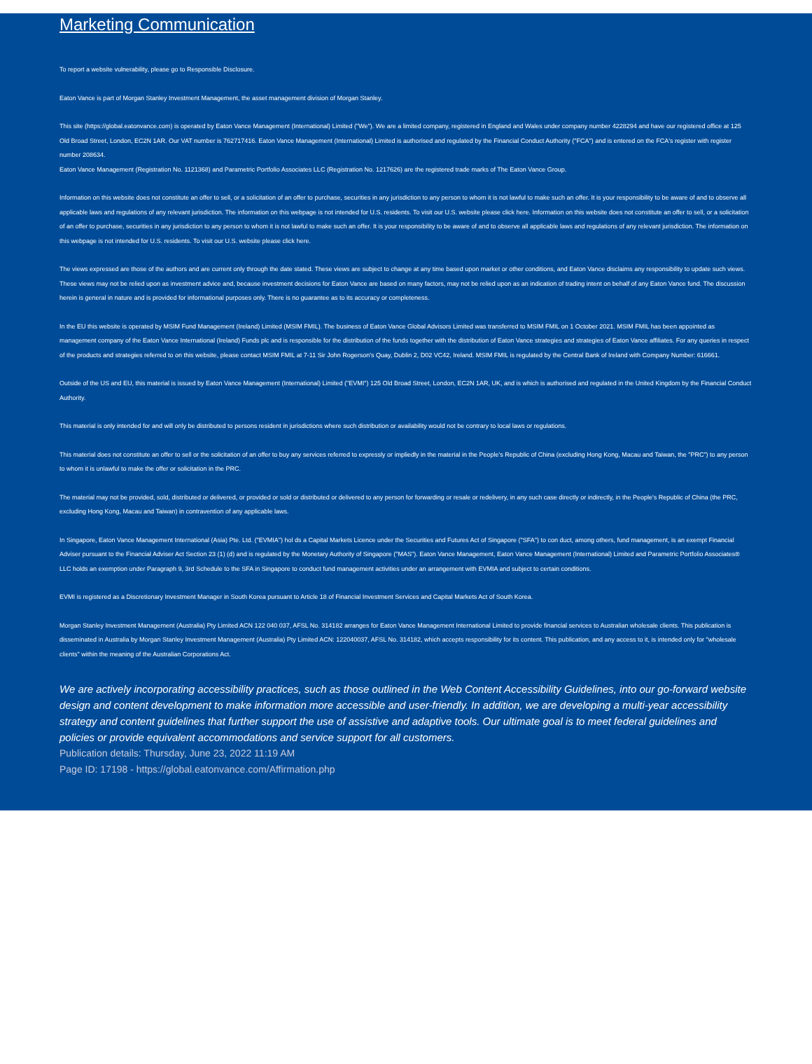Marketing Communication
To report a website vulnerability, please go to Responsible Disclosure.
Eaton Vance is part of Morgan Stanley Investment Management, the asset management division of Morgan Stanley.
This site (https://global.eatonvance.com) is operated by Eaton Vance Management (International) Limited ("We"). We are a limited company, registered in England and Wales under company number 4228294 and have our registered office at 125 Old Broad Street, London, EC2N 1AR. Our VAT number is 762717416. Eaton Vance Management (International) Limited is authorised and regulated by the Financial Conduct Authority ("FCA") and is entered on the FCA's register with register number 208634.
Eaton Vance Management (Registration No. 1121368) and Parametric Portfolio Associates LLC (Registration No. 1217626) are the registered trade marks of The Eaton Vance Group.
Information on this website does not constitute an offer to sell, or a solicitation of an offer to purchase, securities in any jurisdiction to any person to whom it is not lawful to make such an offer. It is your responsibility to be aware of and to observe all applicable laws and regulations of any relevant jurisdiction. The information on this webpage is not intended for U.S. residents. To visit our U.S. website please click here. Information on this website does not constitute an offer to sell, or a solicitation of an offer to purchase, securities in any jurisdiction to any person to whom it is not lawful to make such an offer. It is your responsibility to be aware of and to observe all applicable laws and regulations of any relevant jurisdiction. The information on this webpage is not intended for U.S. residents. To visit our U.S. website please click here.
The views expressed are those of the authors and are current only through the date stated. These views are subject to change at any time based upon market or other conditions, and Eaton Vance disclaims any responsibility to update such views. These views may not be relied upon as investment advice and, because investment decisions for Eaton Vance are based on many factors, may not be relied upon as an indication of trading intent on behalf of any Eaton Vance fund. The discussion herein is general in nature and is provided for informational purposes only. There is no guarantee as to its accuracy or completeness.
In the EU this website is operated by MSIM Fund Management (Ireland) Limited (MSIM FMIL). The business of Eaton Vance Global Advisors Limited was transferred to MSIM FMIL on 1 October 2021. MSIM FMIL has been appointed as management company of the Eaton Vance International (Ireland) Funds plc and is responsible for the distribution of the funds together with the distribution of Eaton Vance strategies and strategies of Eaton Vance affiliates. For any queries in respect of the products and strategies referred to on this website, please contact MSIM FMIL at 7-11 Sir John Rogerson's Quay, Dublin 2, D02 VC42, Ireland. MSIM FMIL is regulated by the Central Bank of Ireland with Company Number: 616661.
Outside of the US and EU, this material is issued by Eaton Vance Management (International) Limited ("EVMI") 125 Old Broad Street, London, EC2N 1AR, UK, and is which is authorised and regulated in the United Kingdom by the Financial Conduct Authority.
This material is only intended for and will only be distributed to persons resident in jurisdictions where such distribution or availability would not be contrary to local laws or regulations.
This material does not constitute an offer to sell or the solicitation of an offer to buy any services referred to expressly or impliedly in the material in the People's Republic of China (excluding Hong Kong, Macau and Taiwan, the "PRC") to any person to whom it is unlawful to make the offer or solicitation in the PRC.
The material may not be provided, sold, distributed or delivered, or provided or sold or distributed or delivered to any person for forwarding or resale or redelivery, in any such case directly or indirectly, in the People's Republic of China (the PRC, excluding Hong Kong, Macau and Taiwan) in contravention of any applicable laws.
In Singapore, Eaton Vance Management International (Asia) Pte. Ltd. ("EVMIA") hol ds a Capital Markets Licence under the Securities and Futures Act of Singapore ("SFA") to con duct, among others, fund management, is an exempt Financial Adviser pursuant to the Financial Adviser Act Section 23 (1) (d) and is regulated by the Monetary Authority of Singapore ("MAS"). Eaton Vance Management, Eaton Vance Management (International) Limited and Parametric Portfolio Associates® LLC holds an exemption under Paragraph 9, 3rd Schedule to the SFA in Singapore to conduct fund management activities under an arrangement with EVMIA and subject to certain conditions.
EVMI is registered as a Discretionary Investment Manager in South Korea pursuant to Article 18 of Financial Investment Services and Capital Markets Act of South Korea.
Morgan Stanley Investment Management (Australia) Pty Limited ACN 122 040 037, AFSL No. 314182 arranges for Eaton Vance Management International Limited to provide financial services to Australian wholesale clients. This publication is disseminated in Australia by Morgan Stanley Investment Management (Australia) Pty Limited ACN: 122040037, AFSL No. 314182, which accepts responsibility for its content. This publication, and any access to it, is intended only for "wholesale clients" within the meaning of the Australian Corporations Act.
We are actively incorporating accessibility practices, such as those outlined in the Web Content Accessibility Guidelines, into our go-forward website design and content development to make information more accessible and user-friendly. In addition, we are developing a multi-year accessibility strategy and content guidelines that further support the use of assistive and adaptive tools. Our ultimate goal is to meet federal guidelines and policies or provide equivalent accommodations and service support for all customers.
Publication details: Thursday, June 23, 2022 11:19 AM
Page ID: 17198 - https://global.eatonvance.com/Affirmation.php